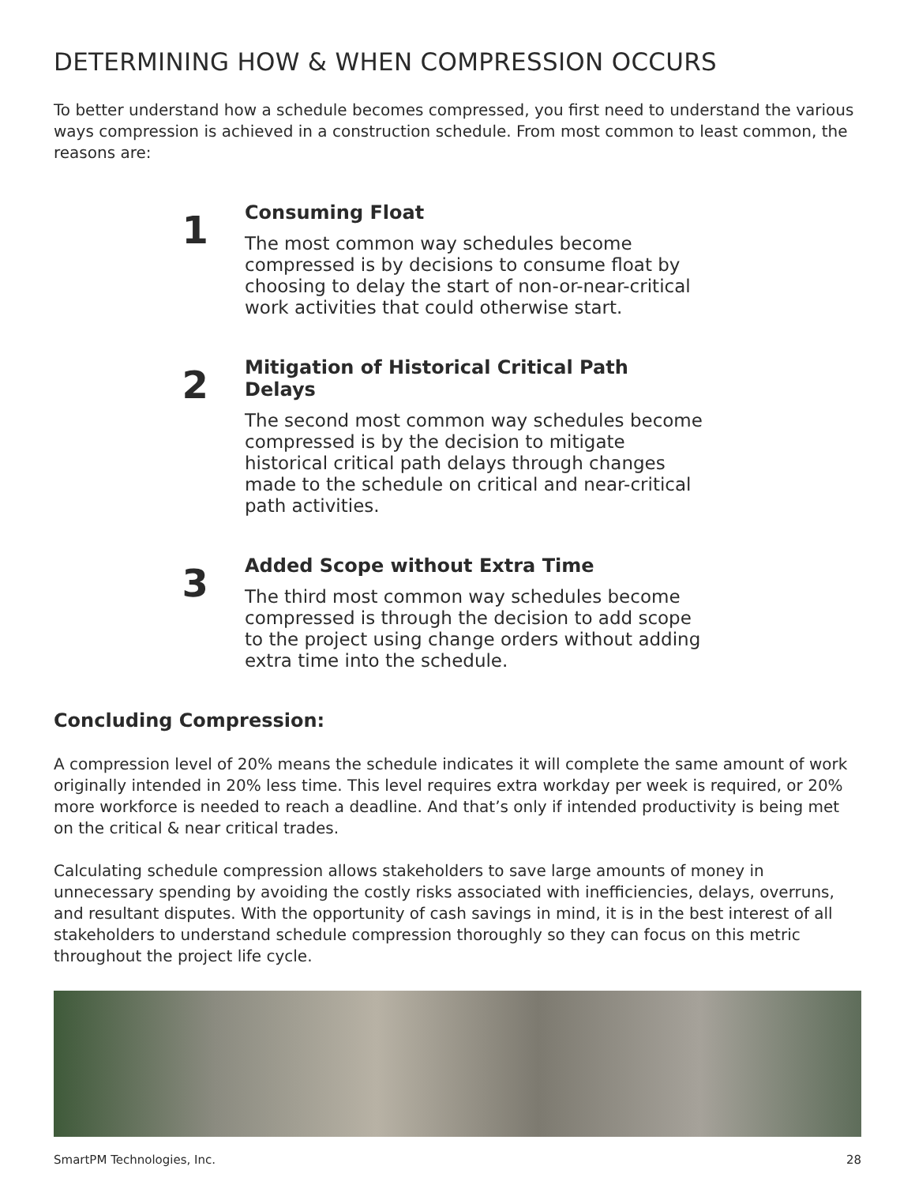DETERMINING HOW & WHEN COMPRESSION OCCURS
To better understand how a schedule becomes compressed, you first need to understand the various ways compression is achieved in a construction schedule. From most common to least common, the reasons are:
1
Consuming Float
The most common way schedules become compressed is by decisions to consume float by choosing to delay the start of non-or-near-critical work activities that could otherwise start.
2
Mitigation of Historical Critical Path Delays
The second most common way schedules become compressed is by the decision to mitigate historical critical path delays through changes made to the schedule on critical and near-critical path activities.
3
Added Scope without Extra Time
The third most common way schedules become compressed is through the decision to add scope to the project using change orders without adding extra time into the schedule.
Concluding Compression:
A compression level of 20% means the schedule indicates it will complete the same amount of work originally intended in 20% less time. This level requires extra workday per week is required, or 20% more workforce is needed to reach a deadline. And that’s only if intended productivity is being met on the critical & near critical trades.
Calculating schedule compression allows stakeholders to save large amounts of money in unnecessary spending by avoiding the costly risks associated with inefficiencies, delays, overruns, and resultant disputes. With the opportunity of cash savings in mind, it is in the best interest of all stakeholders to understand schedule compression thoroughly so they can focus on this metric throughout the project life cycle.
SmartPM Technologies, Inc. 28